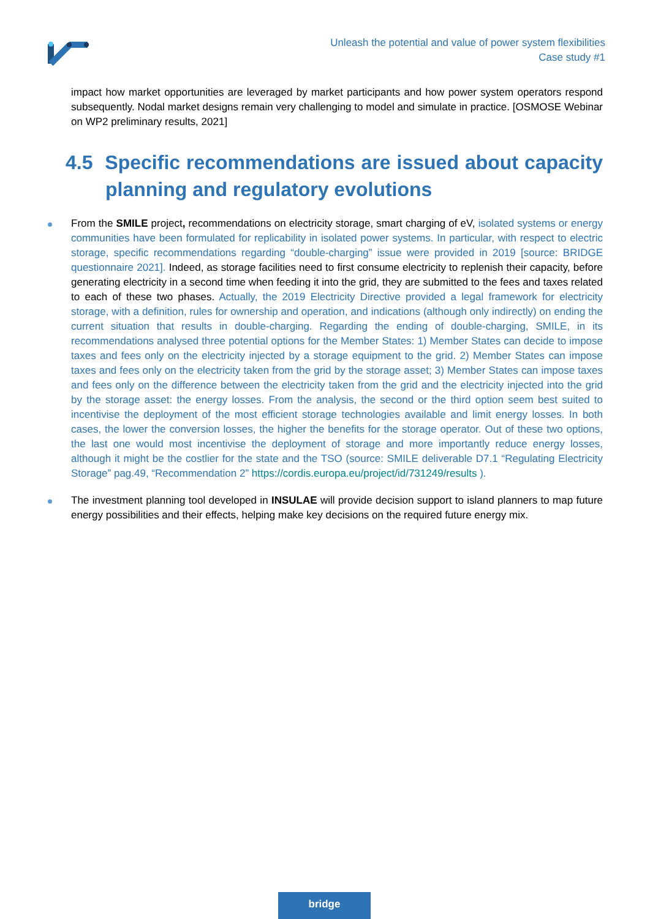Unleash the potential and value of power system flexibilities
Case study #1
impact how market opportunities are leveraged by market participants and how power system operators respond subsequently. Nodal market designs remain very challenging to model and simulate in practice. [OSMOSE Webinar on WP2 preliminary results, 2021]
4.5 Specific recommendations are issued about capacity planning and regulatory evolutions
From the SMILE project, recommendations on electricity storage, smart charging of eV, isolated systems or energy communities have been formulated for replicability in isolated power systems. In particular, with respect to electric storage, specific recommendations regarding “double-charging” issue were provided in 2019 [source: BRIDGE questionnaire 2021]. Indeed, as storage facilities need to first consume electricity to replenish their capacity, before generating electricity in a second time when feeding it into the grid, they are submitted to the fees and taxes related to each of these two phases. Actually, the 2019 Electricity Directive provided a legal framework for electricity storage, with a definition, rules for ownership and operation, and indications (although only indirectly) on ending the current situation that results in double-charging. Regarding the ending of double-charging, SMILE, in its recommendations analysed three potential options for the Member States: 1) Member States can decide to impose taxes and fees only on the electricity injected by a storage equipment to the grid. 2) Member States can impose taxes and fees only on the electricity taken from the grid by the storage asset; 3) Member States can impose taxes and fees only on the difference between the electricity taken from the grid and the electricity injected into the grid by the storage asset: the energy losses. From the analysis, the second or the third option seem best suited to incentivise the deployment of the most efficient storage technologies available and limit energy losses. In both cases, the lower the conversion losses, the higher the benefits for the storage operator. Out of these two options, the last one would most incentivise the deployment of storage and more importantly reduce energy losses, although it might be the costlier for the state and the TSO (source: SMILE deliverable D7.1 “Regulating Electricity Storage” pag.49, “Recommendation 2” https://cordis.europa.eu/project/id/731249/results ).
The investment planning tool developed in INSULAE will provide decision support to island planners to map future energy possibilities and their effects, helping make key decisions on the required future energy mix.
bridge